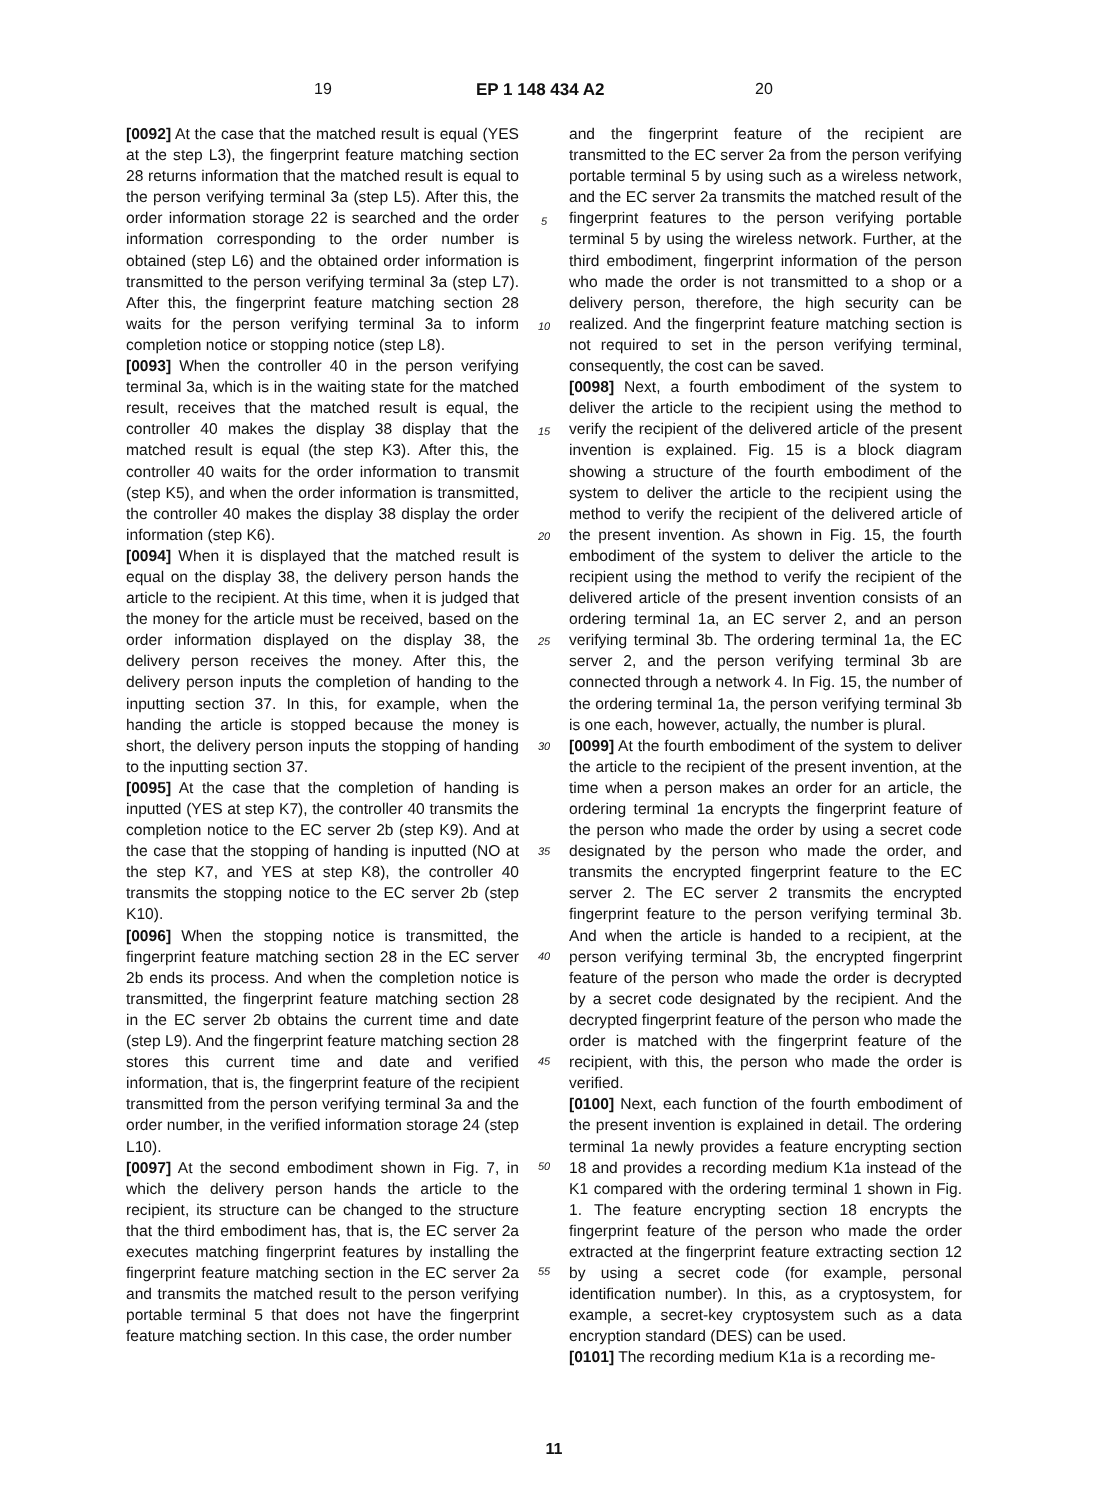19 EP 1 148 434 A2 20
[0092] At the case that the matched result is equal (YES at the step L3), the fingerprint feature matching section 28 returns information that the matched result is equal to the person verifying terminal 3a (step L5). After this, the order information storage 22 is searched and the order information corresponding to the order number is obtained (step L6) and the obtained order information is transmitted to the person verifying terminal 3a (step L7). After this, the fingerprint feature matching section 28 waits for the person verifying terminal 3a to inform completion notice or stopping notice (step L8).
[0093] When the controller 40 in the person verifying terminal 3a, which is in the waiting state for the matched result, receives that the matched result is equal, the controller 40 makes the display 38 display that the matched result is equal (the step K3). After this, the controller 40 waits for the order information to transmit (step K5), and when the order information is transmitted, the controller 40 makes the display 38 display the order information (step K6).
[0094] When it is displayed that the matched result is equal on the display 38, the delivery person hands the article to the recipient. At this time, when it is judged that the money for the article must be received, based on the order information displayed on the display 38, the delivery person receives the money. After this, the delivery person inputs the completion of handing to the inputting section 37. In this, for example, when the handing the article is stopped because the money is short, the delivery person inputs the stopping of handing to the inputting section 37.
[0095] At the case that the completion of handing is inputted (YES at step K7), the controller 40 transmits the completion notice to the EC server 2b (step K9). And at the case that the stopping of handing is inputted (NO at the step K7, and YES at step K8), the controller 40 transmits the stopping notice to the EC server 2b (step K10).
[0096] When the stopping notice is transmitted, the fingerprint feature matching section 28 in the EC server 2b ends its process. And when the completion notice is transmitted, the fingerprint feature matching section 28 in the EC server 2b obtains the current time and date (step L9). And the fingerprint feature matching section 28 stores this current time and date and verified information, that is, the fingerprint feature of the recipient transmitted from the person verifying terminal 3a and the order number, in the verified information storage 24 (step L10).
[0097] At the second embodiment shown in Fig. 7, in which the delivery person hands the article to the recipient, its structure can be changed to the structure that the third embodiment has, that is, the EC server 2a executes matching fingerprint features by installing the fingerprint feature matching section in the EC server 2a and transmits the matched result to the person verifying portable terminal 5 that does not have the fingerprint feature matching section. In this case, the order number
5
10
15
20
25
30
35
40
45
50
55
and the fingerprint feature of the recipient are transmitted to the EC server 2a from the person verifying portable terminal 5 by using such as a wireless network, and the EC server 2a transmits the matched result of the fingerprint features to the person verifying portable terminal 5 by using the wireless network. Further, at the third embodiment, fingerprint information of the person who made the order is not transmitted to a shop or a delivery person, therefore, the high security can be realized. And the fingerprint feature matching section is not required to set in the person verifying terminal, consequently, the cost can be saved.
[0098] Next, a fourth embodiment of the system to deliver the article to the recipient using the method to verify the recipient of the delivered article of the present invention is explained. Fig. 15 is a block diagram showing a structure of the fourth embodiment of the system to deliver the article to the recipient using the method to verify the recipient of the delivered article of the present invention. As shown in Fig. 15, the fourth embodiment of the system to deliver the article to the recipient using the method to verify the recipient of the delivered article of the present invention consists of an ordering terminal 1a, an EC server 2, and an person verifying terminal 3b. The ordering terminal 1a, the EC server 2, and the person verifying terminal 3b are connected through a network 4. In Fig. 15, the number of the ordering terminal 1a, the person verifying terminal 3b is one each, however, actually, the number is plural.
[0099] At the fourth embodiment of the system to deliver the article to the recipient of the present invention, at the time when a person makes an order for an article, the ordering terminal 1a encrypts the fingerprint feature of the person who made the order by using a secret code designated by the person who made the order, and transmits the encrypted fingerprint feature to the EC server 2. The EC server 2 transmits the encrypted fingerprint feature to the person verifying terminal 3b. And when the article is handed to a recipient, at the person verifying terminal 3b, the encrypted fingerprint feature of the person who made the order is decrypted by a secret code designated by the recipient. And the decrypted fingerprint feature of the person who made the order is matched with the fingerprint feature of the recipient, with this, the person who made the order is verified.
[0100] Next, each function of the fourth embodiment of the present invention is explained in detail. The ordering terminal 1a newly provides a feature encrypting section 18 and provides a recording medium K1a instead of the K1 compared with the ordering terminal 1 shown in Fig. 1. The feature encrypting section 18 encrypts the fingerprint feature of the person who made the order extracted at the fingerprint feature extracting section 12 by using a secret code (for example, personal identification number). In this, as a cryptosystem, for example, a secret-key cryptosystem such as a data encryption standard (DES) can be used.
[0101] The recording medium K1a is a recording me-
11